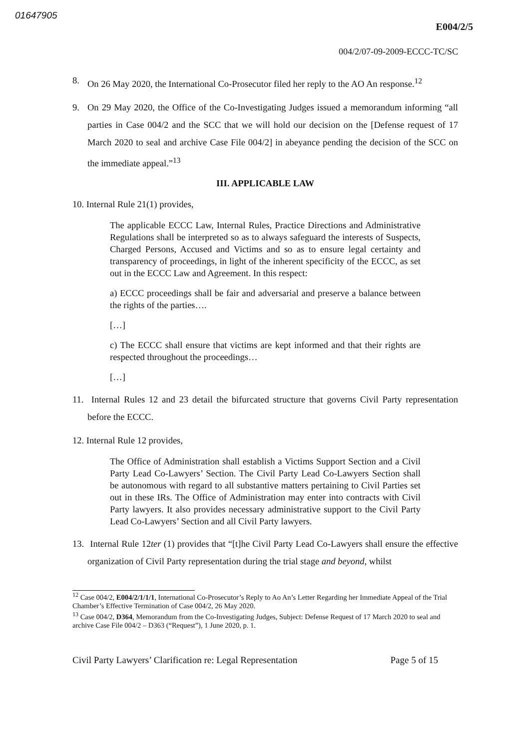01647905
E004/2/5
004/2/07-09-2009-ECCC-TC/SC
8. On 26 May 2020, the International Co-Prosecutor filed her reply to the AO An response.<sup>12</sup>
9. On 29 May 2020, the Office of the Co-Investigating Judges issued a memorandum informing “all parties in Case 004/2 and the SCC that we will hold our decision on the [Defense request of 17 March 2020 to seal and archive Case File 004/2] in abeyance pending the decision of the SCC on the immediate appeal.”<sup>13</sup>
III. APPLICABLE LAW
10. Internal Rule 21(1) provides,
The applicable ECCC Law, Internal Rules, Practice Directions and Administrative Regulations shall be interpreted so as to always safeguard the interests of Suspects, Charged Persons, Accused and Victims and so as to ensure legal certainty and transparency of proceedings, in light of the inherent specificity of the ECCC, as set out in the ECCC Law and Agreement. In this respect:
a) ECCC proceedings shall be fair and adversarial and preserve a balance between the rights of the parties….
[…]
c) The ECCC shall ensure that victims are kept informed and that their rights are respected throughout the proceedings…
[…]
11. Internal Rules 12 and 23 detail the bifurcated structure that governs Civil Party representation before the ECCC.
12. Internal Rule 12 provides,
The Office of Administration shall establish a Victims Support Section and a Civil Party Lead Co-Lawyers’ Section. The Civil Party Lead Co-Lawyers Section shall be autonomous with regard to all substantive matters pertaining to Civil Parties set out in these IRs. The Office of Administration may enter into contracts with Civil Party lawyers. It also provides necessary administrative support to the Civil Party Lead Co-Lawyers’ Section and all Civil Party lawyers.
13. Internal Rule 12ter (1) provides that “[t]he Civil Party Lead Co-Lawyers shall ensure the effective organization of Civil Party representation during the trial stage and beyond, whilst
<sup>12</sup> Case 004/2, E004/2/1/1/1, International Co-Prosecutor’s Reply to Ao An’s Letter Regarding her Immediate Appeal of the Trial Chamber’s Effective Termination of Case 004/2, 26 May 2020.
<sup>13</sup> Case 004/2, D364, Memorandum from the Co-Investigating Judges, Subject: Defense Request of 17 March 2020 to seal and archive Case File 004/2 – D363 (“Request”), 1 June 2020, p. 1.
Civil Party Lawyers’ Clarification re: Legal Representation Page 5 of 15